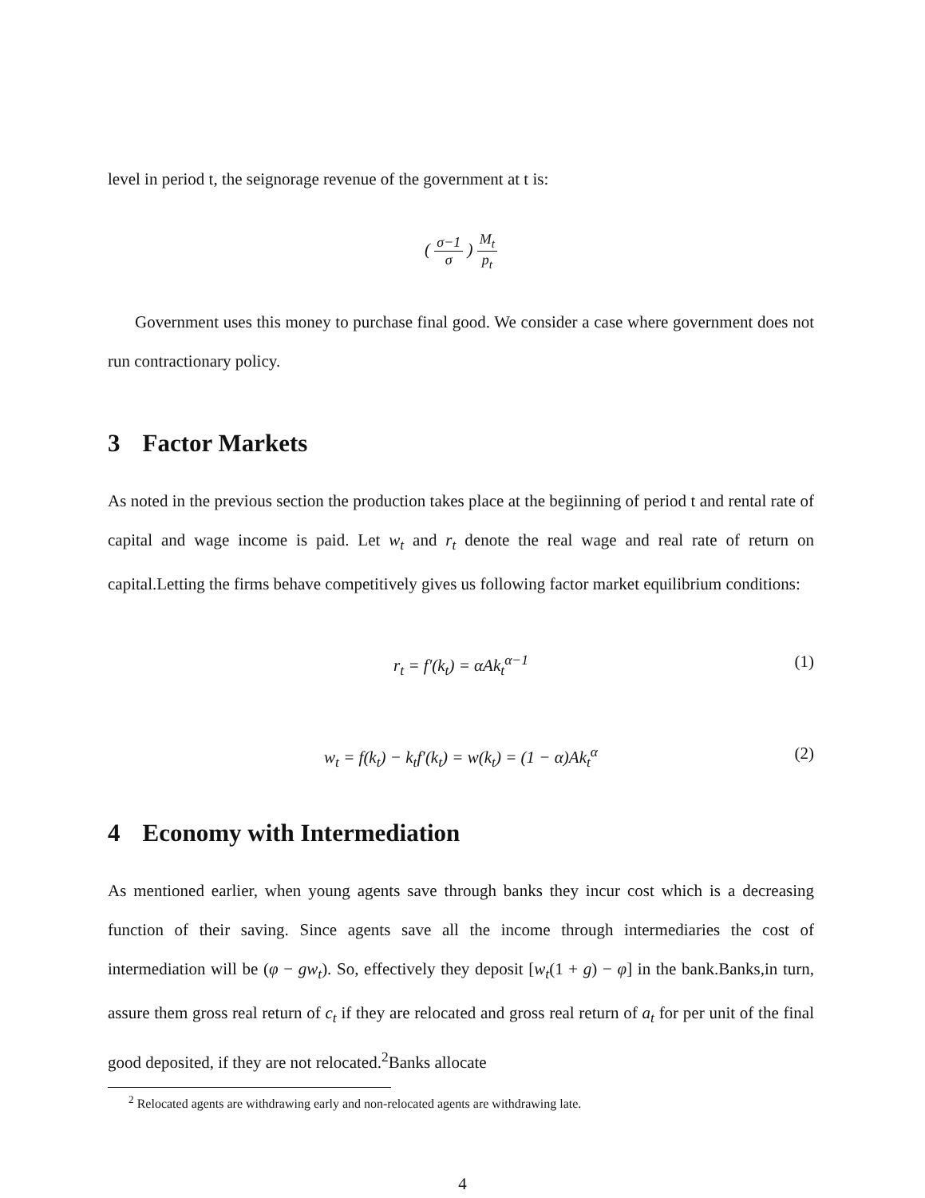level in period t, the seignorage revenue of the government at t is:
( σ−1 σ ) M<sub>t</sub> p<sub>t</sub>
Government uses this money to purchase final good. We consider a case where government does not run contractionary policy.
3 Factor Markets
As noted in the previous section the production takes place at the begiinning of period t and rental rate of capital and wage income is paid. Let w<sub>t</sub> and r<sub>t</sub> denote the real wage and real rate of return on capital.Letting the firms behave competitively gives us following factor market equilibrium conditions:
r<sub>t</sub> = f′(k<sub>t</sub>) = αAk<sub>t</sub><sup>α−1</sup> (1)
w<sub>t</sub> = f(k<sub>t</sub>) − k<sub>t</sub>f′(k<sub>t</sub>) = w(k<sub>t</sub>) = (1 − α)Ak<sub>t</sub><sup>α</sup> (2)
4 Economy with Intermediation
As mentioned earlier, when young agents save through banks they incur cost which is a decreasing function of their saving. Since agents save all the income through intermediaries the cost of intermediation will be (φ − gw<sub>t</sub>). So, effectively they deposit [w<sub>t</sub>(1 + g) − φ] in the bank.Banks,in turn, assure them gross real return of c<sub>t</sub> if they are relocated and gross real return of a<sub>t</sub> for per unit of the final good deposited, if they are not relocated.<sup>2</sup>Banks allocate
<sup>2</sup> Relocated agents are withdrawing early and non-relocated agents are withdrawing late.
4